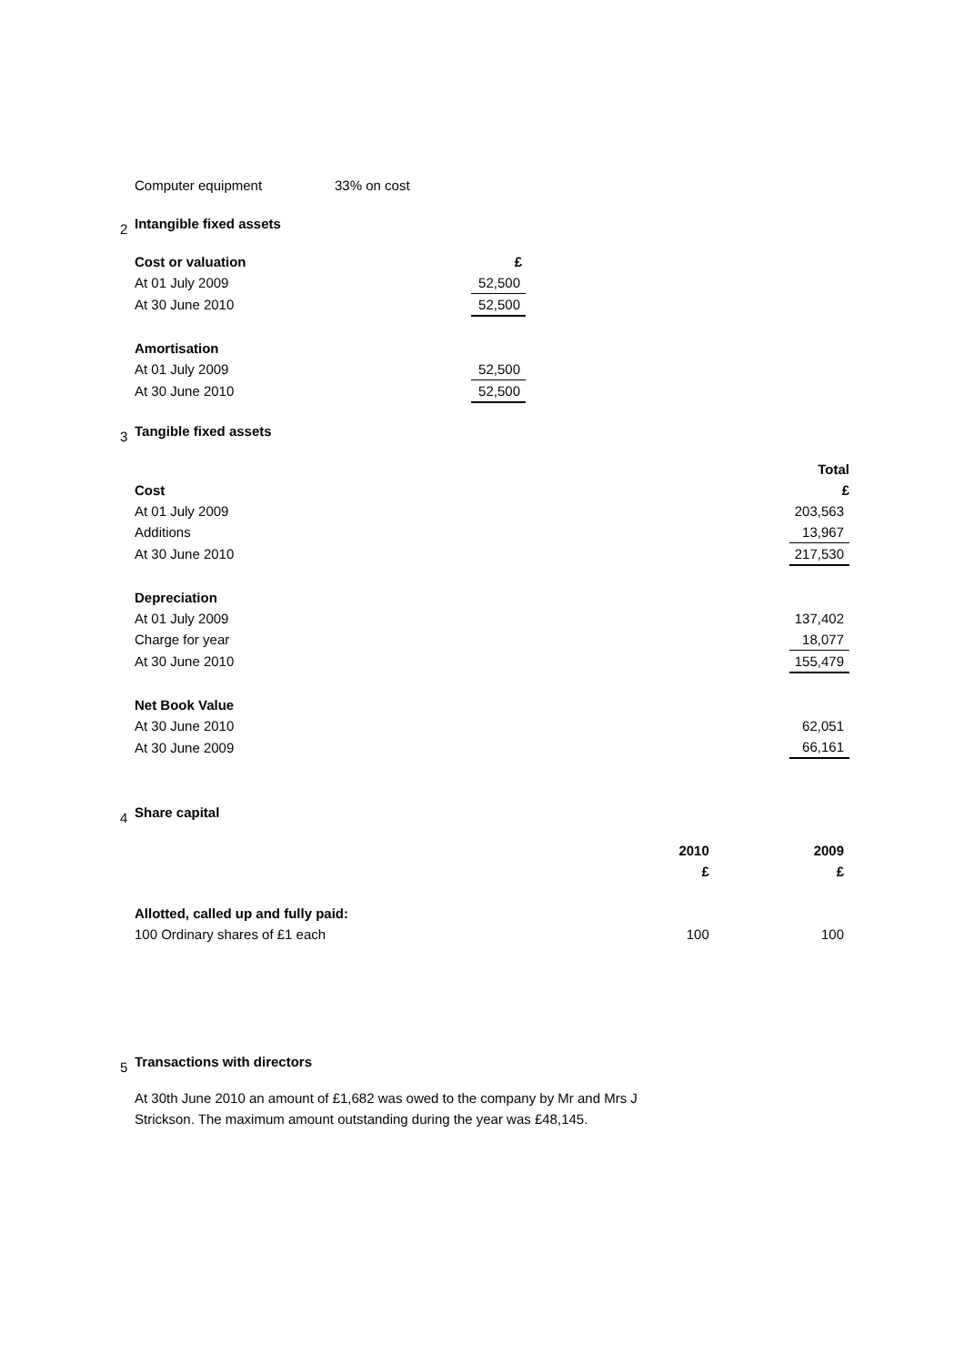| Computer equipment | 33% on cost |
2
Intangible fixed assets
| Cost or valuation | £ |
| --- | --- |
| At 01 July 2009 | 52,500 |
| At 30 June 2010 | 52,500 |
| Amortisation | |
| At 01 July 2009 | 52,500 |
| At 30 June 2010 | 52,500 |
3
Tangible fixed assets
| | Total |
| Cost | £ |
| At 01 July 2009 | 203,563 |
| Additions | 13,967 |
| At 30 June 2010 | 217,530 |
| Depreciation | |
| At 01 July 2009 | 137,402 |
| Charge for year | 18,077 |
| At 30 June 2010 | 155,479 |
| Net Book Value | |
| At 30 June 2010 | 62,051 |
| At 30 June 2009 | 66,161 |
4
Share capital
| | 2010 | 2009 |
| | £ | £ |
| Allotted, called up and fully paid: | | |
| 100 Ordinary shares of £1 each | 100 | 100 |
5
Transactions with directors
At 30th June 2010 an amount of £1,682 was owed to the company by Mr and Mrs J
Strickson. The maximum amount outstanding during the year was £48,145.